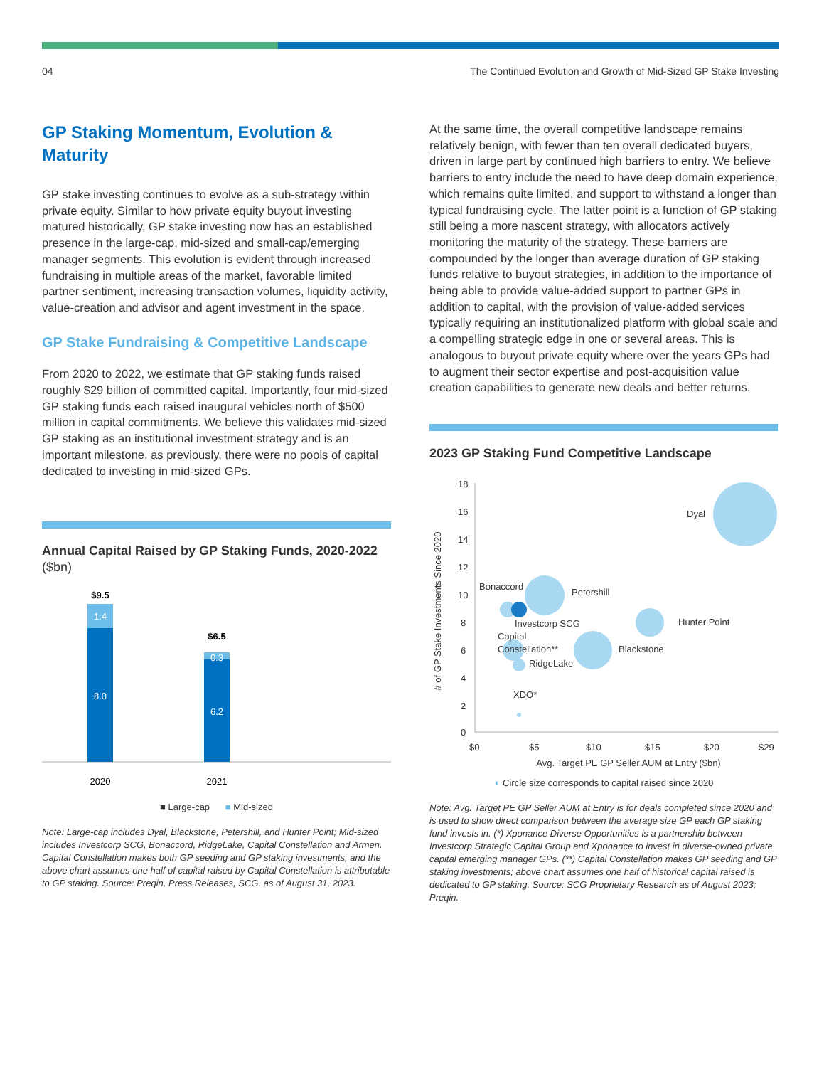04 The Continued Evolution and Growth of Mid-Sized GP Stake Investing
GP Staking Momentum, Evolution & Maturity
GP stake investing continues to evolve as a sub-strategy within private equity. Similar to how private equity buyout investing matured historically, GP stake investing now has an established presence in the large-cap, mid-sized and small-cap/emerging manager segments. This evolution is evident through increased fundraising in multiple areas of the market, favorable limited partner sentiment, increasing transaction volumes, liquidity activity, value-creation and advisor and agent investment in the space.
GP Stake Fundraising & Competitive Landscape
From 2020 to 2022, we estimate that GP staking funds raised roughly $29 billion of committed capital. Importantly, four mid-sized GP staking funds each raised inaugural vehicles north of $500 million in capital commitments. We believe this validates mid-sized GP staking as an institutional investment strategy and is an important milestone, as previously, there were no pools of capital dedicated to investing in mid-sized GPs.
Annual Capital Raised by GP Staking Funds, 2020-2022 ($bn)
$9.5
1.4
8.0
2020
$6.5
0.3
6.2
2021
■ Large-cap ■ Mid-sized
Note: Large-cap includes Dyal, Blackstone, Petershill, and Hunter Point; Mid-sized includes Investcorp SCG, Bonaccord, RidgeLake, Capital Constellation and Armen. Capital Constellation makes both GP seeding and GP staking investments, and the above chart assumes one half of capital raised by Capital Constellation is attributable to GP staking. Source: Preqin, Press Releases, SCG, as of August 31, 2023.
At the same time, the overall competitive landscape remains relatively benign, with fewer than ten overall dedicated buyers, driven in large part by continued high barriers to entry. We believe barriers to entry include the need to have deep domain experience, which remains quite limited, and support to withstand a longer than typical fundraising cycle. The latter point is a function of GP staking still being a more nascent strategy, with allocators actively monitoring the maturity of the strategy. These barriers are compounded by the longer than average duration of GP staking funds relative to buyout strategies, in addition to the importance of being able to provide value-added support to partner GPs in addition to capital, with the provision of value-added services typically requiring an institutionalized platform with global scale and a compelling strategic edge in one or several areas. This is analogous to buyout private equity where over the years GPs had to augment their sector expertise and post-acquisition value creation capabilities to generate new deals and better returns.
2023 GP Staking Fund Competitive Landscape
18
16
14
12
10
8
6
4
2
0
$0
$5
$10
$15
$20
$29
Avg. Target PE GP Seller AUM at Entry ($bn)
# of GP Stake Investments Since 2020
Dyal
Bonaccord
Petershill
Investcorp SCG
Hunter Point
Capital
Constellation**
Blackstone
RidgeLake
XDO*
◐ Circle size corresponds to capital raised since 2020
Note: Avg. Target PE GP Seller AUM at Entry is for deals completed since 2020 and is used to show direct comparison between the average size GP each GP staking fund invests in. (*) Xponance Diverse Opportunities is a partnership between Investcorp Strategic Capital Group and Xponance to invest in diverse-owned private capital emerging manager GPs. (**) Capital Constellation makes GP seeding and GP staking investments; above chart assumes one half of historical capital raised is dedicated to GP staking. Source: SCG Proprietary Research as of August 2023; Preqin.